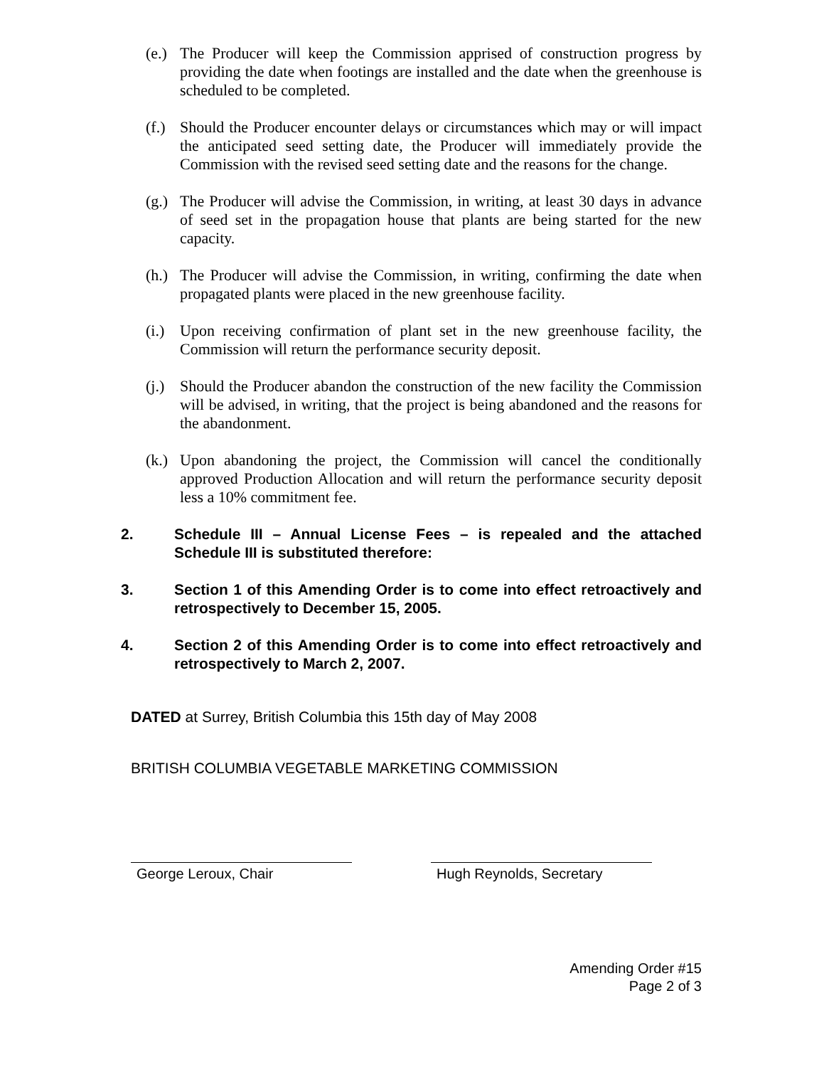(e.) The Producer will keep the Commission apprised of construction progress by providing the date when footings are installed and the date when the greenhouse is scheduled to be completed.
(f.) Should the Producer encounter delays or circumstances which may or will impact the anticipated seed setting date, the Producer will immediately provide the Commission with the revised seed setting date and the reasons for the change.
(g.) The Producer will advise the Commission, in writing, at least 30 days in advance of seed set in the propagation house that plants are being started for the new capacity.
(h.) The Producer will advise the Commission, in writing, confirming the date when propagated plants were placed in the new greenhouse facility.
(i.) Upon receiving confirmation of plant set in the new greenhouse facility, the Commission will return the performance security deposit.
(j.) Should the Producer abandon the construction of the new facility the Commission will be advised, in writing, that the project is being abandoned and the reasons for the abandonment.
(k.) Upon abandoning the project, the Commission will cancel the conditionally approved Production Allocation and will return the performance security deposit less a 10% commitment fee.
2. Schedule III – Annual License Fees – is repealed and the attached Schedule III is substituted therefore:
3. Section 1 of this Amending Order is to come into effect retroactively and retrospectively to December 15, 2005.
4. Section 2 of this Amending Order is to come into effect retroactively and retrospectively to March 2, 2007.
DATED at Surrey, British Columbia this 15th day of May 2008
BRITISH COLUMBIA VEGETABLE MARKETING COMMISSION
George Leroux, Chair Hugh Reynolds, Secretary
Amending Order #15
Page 2 of 3